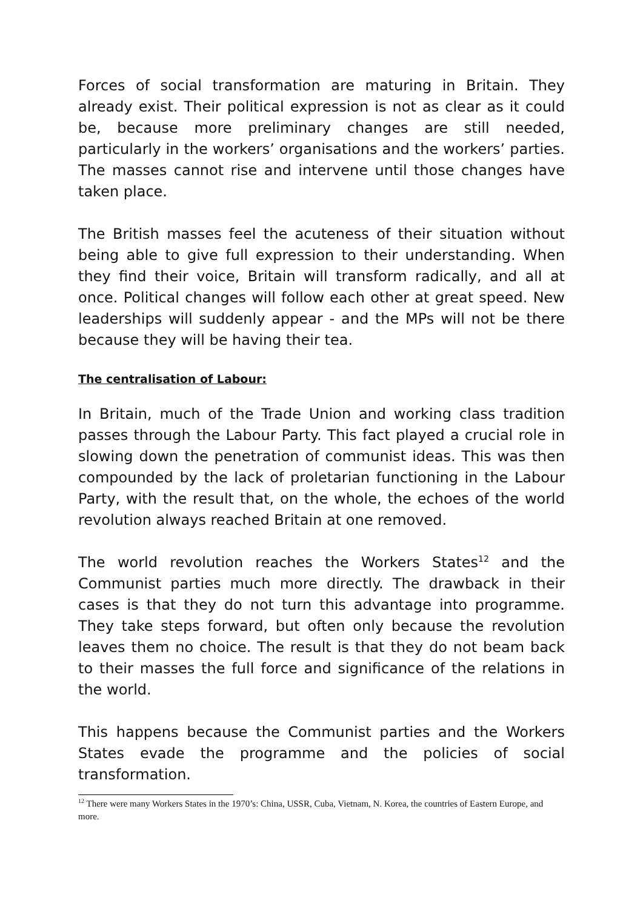Forces of social transformation are maturing in Britain. They already exist. Their political expression is not as clear as it could be, because more preliminary changes are still needed, particularly in the workers’ organisations and the workers’ parties. The masses cannot rise and intervene until those changes have taken place.
The British masses feel the acuteness of their situation without being able to give full expression to their understanding. When they find their voice, Britain will transform radically, and all at once. Political changes will follow each other at great speed. New leaderships will suddenly appear - and the MPs will not be there because they will be having their tea.
The centralisation of Labour:
In Britain, much of the Trade Union and working class tradition passes through the Labour Party. This fact played a crucial role in slowing down the penetration of communist ideas. This was then compounded by the lack of proletarian functioning in the Labour Party, with the result that, on the whole, the echoes of the world revolution always reached Britain at one removed.
The world revolution reaches the Workers States<sup>12</sup> and the Communist parties much more directly. The drawback in their cases is that they do not turn this advantage into programme. They take steps forward, but often only because the revolution leaves them no choice. The result is that they do not beam back to their masses the full force and significance of the relations in the world.
This happens because the Communist parties and the Workers States evade the programme and the policies of social transformation.
<sup>12</sup> There were many Workers States in the 1970’s: China, USSR, Cuba, Vietnam, N. Korea, the countries of Eastern Europe, and more.